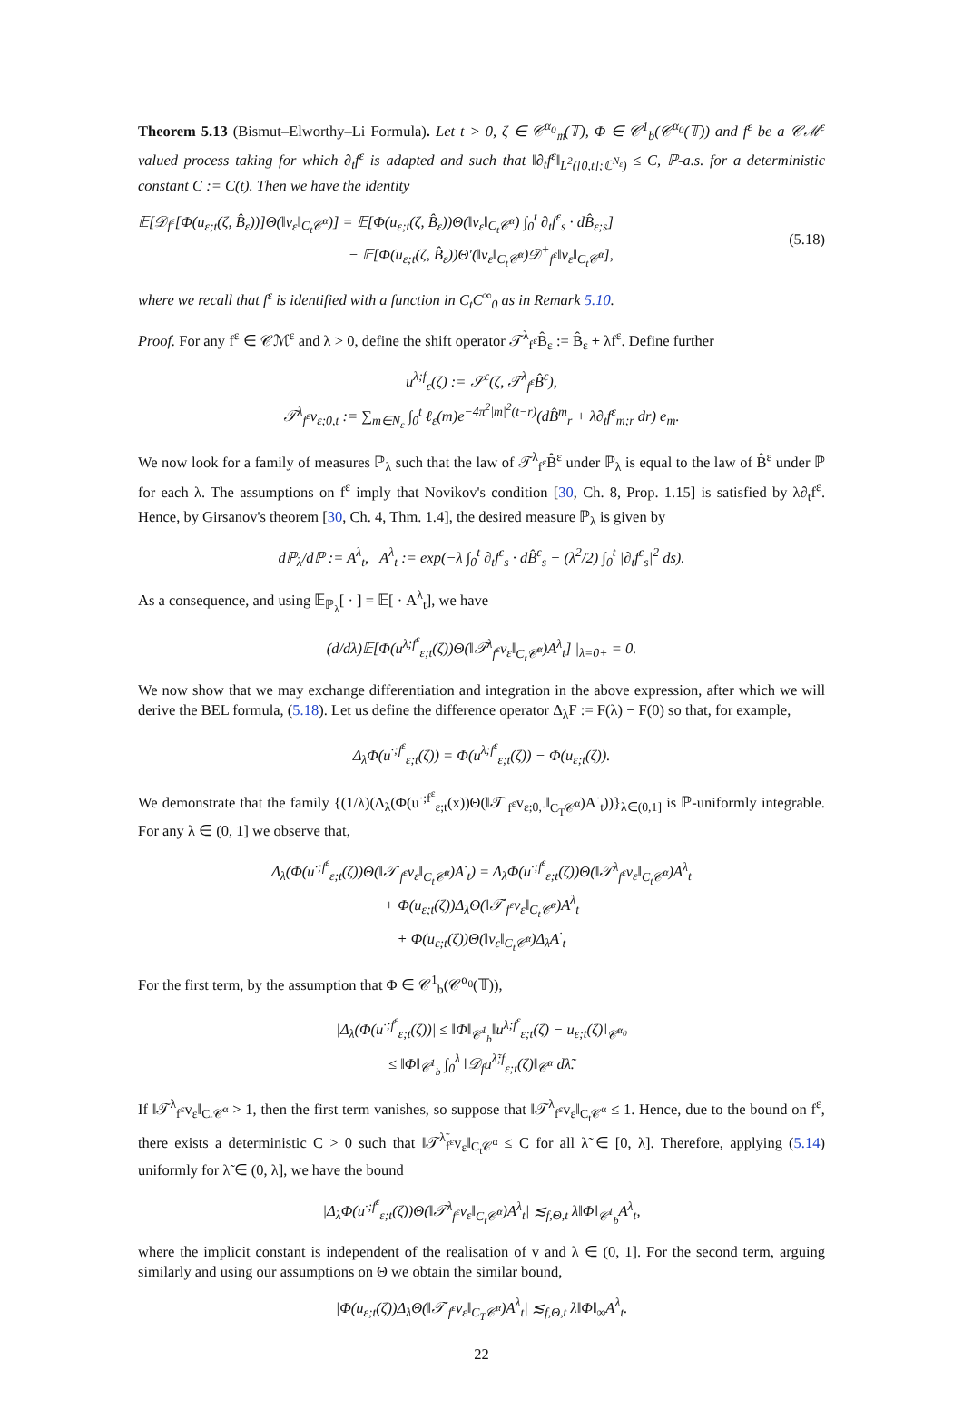Theorem 5.13 (Bismut–Elworthy–Li Formula). Let t > 0, ζ ∈ 𝒞<sup>α<sub>0</sub></sup><sub>𝔪</sub>(𝕋), Φ ∈ 𝒞<sup>1</sup><sub>b</sub>(𝒞<sup>α<sub>0</sub></sup>(𝕋)) and f<sup>ε</sup> be a 𝒞ℳ<sup>ε</sup> valued process taking for which ∂<sub>t</sub>f<sup>ε</sup> is adapted and such that ‖∂<sub>t</sub>f<sup>ε</sup>‖<sub>L<sup>2</sup>([0,t];ℂ<sup>N<sub>ε</sub></sup>)</sub> ≤ C, ℙ-a.s. for a deterministic constant C := C(t). Then we have the identity
𝔼[𝒟<sub>f<sup>ε</sup></sub>[Φ(u<sub>ε;t</sub>(ζ, B̂<sub>ε</sub>))]Θ(‖v<sub>ε</sub>‖<sub>C<sub>t</sub>𝒞<sup>α</sup></sub>)] = 𝔼[Φ(u<sub>ε;t</sub>(ζ, B̂<sub>ε</sub>))Θ(‖v<sub>ε</sub>‖<sub>C<sub>t</sub>𝒞<sup>α</sup></sub>) ∫<sub>0</sub><sup>t</sup> ∂<sub>t</sub>f<sup>ε</sup><sub>s</sub> · dB̂<sub>ε;s</sub>]
− 𝔼[Φ(u<sub>ε;t</sub>(ζ, B̂<sub>ε</sub>))Θ′(‖v<sub>ε</sub>‖<sub>C<sub>t</sub>𝒞<sup>α</sup></sub>)𝒟<sup>+</sup><sub>f<sup>ε</sup></sub>‖v<sub>ε</sub>‖<sub>C<sub>t</sub>𝒞<sup>α</sup></sub>],
(5.18)
where we recall that f<sup>ε</sup> is identified with a function in C<sub>t</sub>C<sup>∞</sup><sub>0</sub> as in Remark 5.10.
Proof. For any f<sup>ε</sup> ∈ 𝒞ℳ<sup>ε</sup> and λ > 0, define the shift operator 𝒯<sup>λ</sup><sub>f<sup>ε</sup></sub>B̂<sub>ε</sub> := B̂<sub>ε</sub> + λf<sup>ε</sup>. Define further
u<sup>λ;f</sup><sub>ε</sub>(ζ) := 𝒮<sup>ε</sup>(ζ, 𝒯<sup>λ</sup><sub>f<sup>ε</sup></sub>B̂<sup>ε</sup>),
𝒯<sup>λ</sup><sub>f<sup>ε</sup></sub>v<sub>ε;0,t</sub> := ∑<sub>m∈N<sub>ε</sub></sub> ∫<sub>0</sub><sup>t</sup> ℓ<sub>ε</sub>(m)e<sup>−4π<sup>2</sup>|m|<sup>2</sup>(t−r)</sup>(dB̂<sup>m</sup><sub>r</sub> + λ∂<sub>t</sub>f<sup>ε</sup><sub>m;r</sub> dr) e<sub>m</sub>.
We now look for a family of measures ℙ<sub>λ</sub> such that the law of 𝒯<sup>λ</sup><sub>f<sup>ε</sup></sub>B̂<sup>ε</sup> under ℙ<sub>λ</sub> is equal to the law of B̂<sup>ε</sup> under ℙ for each λ. The assumptions on f<sup>ε</sup> imply that Novikov's condition [30, Ch. 8, Prop. 1.15] is satisfied by λ∂<sub>t</sub>f<sup>ε</sup>. Hence, by Girsanov's theorem [30, Ch. 4, Thm. 1.4], the desired measure ℙ<sub>λ</sub> is given by
dℙ<sub>λ</sub>/dℙ := A<sup>λ</sup><sub>t</sub>, A<sup>λ</sup><sub>t</sub> := exp(−λ ∫<sub>0</sub><sup>t</sup> ∂<sub>t</sub>f<sup>ε</sup><sub>s</sub> · dB̂<sup>ε</sup><sub>s</sub> − (λ<sup>2</sup>/2) ∫<sub>0</sub><sup>t</sup> |∂<sub>t</sub>f<sup>ε</sup><sub>s</sub>|<sup>2</sup> ds).
As a consequence, and using 𝔼<sub>ℙ<sub>λ</sub></sub>[ · ] = 𝔼[ · A<sup>λ</sup><sub>t</sub>], we have
(d/dλ)𝔼[Φ(u<sup>λ;f<sup>ε</sup></sup><sub>ε;t</sub>(ζ))Θ(‖𝒯<sup>λ</sup><sub>f<sup>ε</sup></sub>v<sub>ε</sub>‖<sub>C<sub>t</sub>𝒞<sup>α</sup></sub>)A<sup>λ</sup><sub>t</sub>] |<sub>λ=0+</sub> = 0.
We now show that we may exchange differentiation and integration in the above expression, after which we will derive the BEL formula, (5.18). Let us define the difference operator Δ<sub>λ</sub>F := F(λ) − F(0) so that, for example,
Δ<sub>λ</sub>Φ(u<sup>·;f<sup>ε</sup></sup><sub>ε;t</sub>(ζ)) = Φ(u<sup>λ;f<sup>ε</sup></sup><sub>ε;t</sub>(ζ)) − Φ(u<sub>ε;t</sub>(ζ)).
We demonstrate that the family {(1/λ)(Δ<sub>λ</sub>(Φ(u<sup>·;f<sup>ε</sup></sup><sub>ε;t</sub>(x))Θ(‖𝒯<sup>·</sup><sub>f<sup>ε</sup></sub>v<sub>ε;0,·</sub>‖<sub>C<sub>T</sub>𝒞<sup>α</sup></sub>)A<sup>·</sup><sub>t</sub>))}<sub>λ∈(0,1]</sub> is ℙ-uniformly integrable. For any λ ∈ (0, 1] we observe that,
Δ<sub>λ</sub>(Φ(u<sup>·;f<sup>ε</sup></sup><sub>ε;t</sub>(ζ))Θ(‖𝒯<sup>·</sup><sub>f<sup>ε</sup></sub>v<sub>ε</sub>‖<sub>C<sub>t</sub>𝒞<sup>α</sup></sub>)A<sup>·</sup><sub>t</sub>) = Δ<sub>λ</sub>Φ(u<sup>·;f<sup>ε</sup></sup><sub>ε;t</sub>(ζ))Θ(‖𝒯<sup>λ</sup><sub>f<sup>ε</sup></sub>v<sub>ε</sub>‖<sub>C<sub>t</sub>𝒞<sup>α</sup></sub>)A<sup>λ</sup><sub>t</sub>
+ Φ(u<sub>ε;t</sub>(ζ))Δ<sub>λ</sub>Θ(‖𝒯<sup>·</sup><sub>f<sup>ε</sup></sub>v<sub>ε</sub>‖<sub>C<sub>t</sub>𝒞<sup>α</sup></sub>)A<sup>λ</sup><sub>t</sub>
+ Φ(u<sub>ε;t</sub>(ζ))Θ(‖v<sub>ε</sub>‖<sub>C<sub>t</sub>𝒞<sup>α</sup></sub>)Δ<sub>λ</sub>A<sup>·</sup><sub>t</sub>
For the first term, by the assumption that Φ ∈ 𝒞<sup>1</sup><sub>b</sub>(𝒞<sup>α<sub>0</sub></sup>(𝕋)),
|Δ<sub>λ</sub>(Φ(u<sup>·;f<sup>ε</sup></sup><sub>ε;t</sub>(ζ))| ≤ ‖Φ‖<sub>𝒞<sup>1</sup><sub>b</sub></sub>‖u<sup>λ;f<sup>ε</sup></sup><sub>ε;t</sub>(ζ) − u<sub>ε;t</sub>(ζ)‖<sub>𝒞<sup>α<sub>0</sub></sup></sub>
≤ ‖Φ‖<sub>𝒞<sup>1</sup><sub>b</sub></sub> ∫<sub>0</sub><sup>λ</sup> ‖𝒟<sub>f</sub>u<sup>λ̃;f</sup><sub>ε;t</sub>(ζ)‖<sub>𝒞<sup>α</sup></sub> dλ̃.
If ‖𝒯<sup>λ</sup><sub>f<sup>ε</sup></sub>v<sub>ε</sub>‖<sub>C<sub>t</sub>𝒞<sup>α</sup></sub> > 1, then the first term vanishes, so suppose that ‖𝒯<sup>λ</sup><sub>f<sup>ε</sup></sub>v<sub>ε</sub>‖<sub>C<sub>t</sub>𝒞<sup>α</sup></sub> ≤ 1. Hence, due to the bound on f<sup>ε</sup>, there exists a deterministic C > 0 such that ‖𝒯<sup>λ̃</sup><sub>f<sup>ε</sup></sub>v<sub>ε</sub>‖<sub>C<sub>t</sub>𝒞<sup>α</sup></sub> ≤ C for all λ̃ ∈ [0, λ]. Therefore, applying (5.14) uniformly for λ̃ ∈ (0, λ], we have the bound
|Δ<sub>λ</sub>Φ(u<sup>·;f<sup>ε</sup></sup><sub>ε;t</sub>(ζ))Θ(‖𝒯<sup>λ</sup><sub>f<sup>ε</sup></sub>v<sub>ε</sub>‖<sub>C<sub>t</sub>𝒞<sup>α</sup></sub>)A<sup>λ</sup><sub>t</sub>| ≲<sub>f,Θ,t</sub> λ‖Φ‖<sub>𝒞<sup>1</sup><sub>b</sub></sub>A<sup>λ</sup><sub>t</sub>,
where the implicit constant is independent of the realisation of v and λ ∈ (0, 1]. For the second term, arguing similarly and using our assumptions on Θ we obtain the similar bound,
|Φ(u<sub>ε;t</sub>(ζ))Δ<sub>λ</sub>Θ(‖𝒯<sup>·</sup><sub>f<sup>ε</sup></sub>v<sub>ε</sub>‖<sub>C<sub>T</sub>𝒞<sup>α</sup></sub>)A<sup>λ</sup><sub>t</sub>| ≲<sub>f,Θ,t</sub> λ‖Φ‖<sub>∞</sub>A<sup>λ</sup><sub>t</sub>.
22